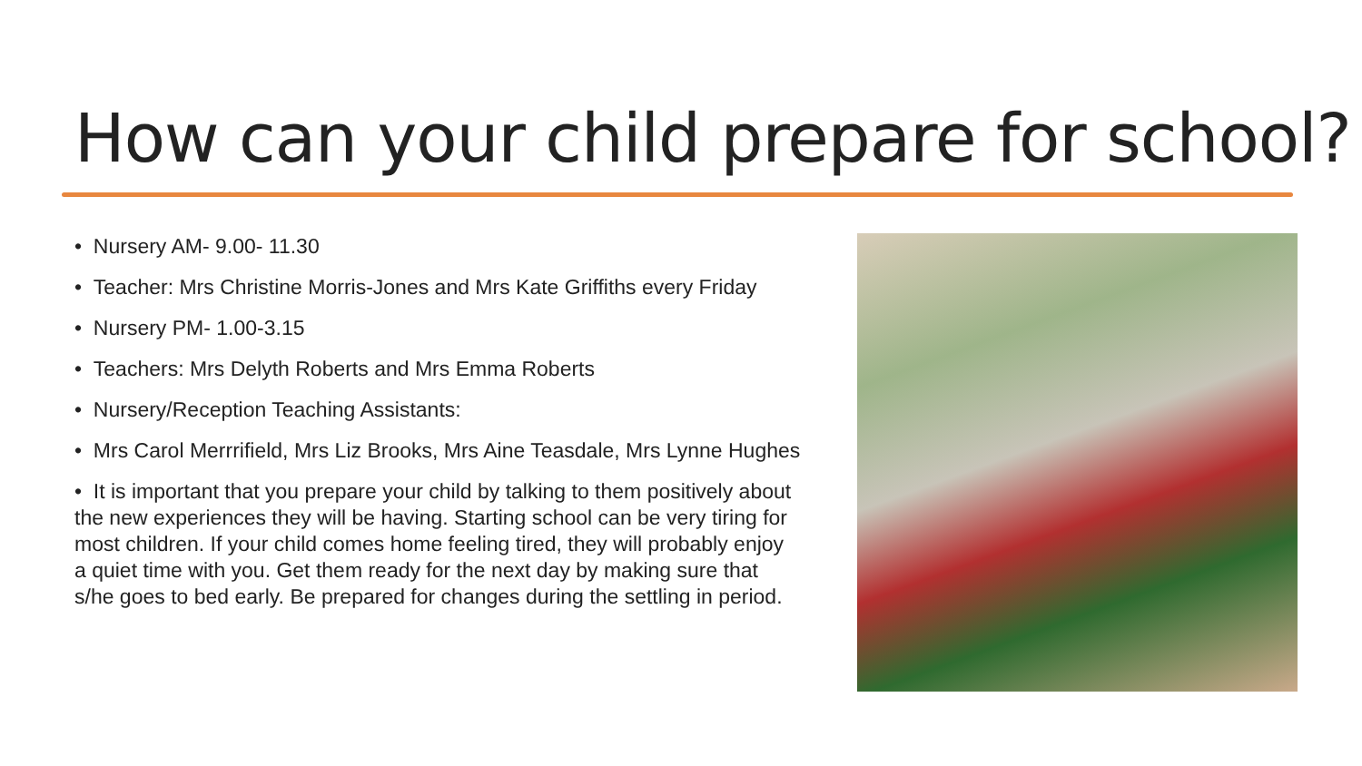How can your child prepare for school?
• Nursery AM- 9.00- 11.30
• Teacher: Mrs Christine Morris-Jones and Mrs Kate Griffiths every Friday
• Nursery PM- 1.00-3.15
• Teachers: Mrs Delyth Roberts and Mrs Emma Roberts
• Nursery/Reception Teaching Assistants:
• Mrs Carol Merrrifield, Mrs Liz Brooks, Mrs Aine Teasdale, Mrs Lynne Hughes
• It is important that you prepare your child by talking to them positively about the new experiences they will be having. Starting school can be very tiring for most children. If your child comes home feeling tired, they will probably enjoy a quiet time with you. Get them ready for the next day by making sure that s/he goes to bed early. Be prepared for changes during the settling in period.